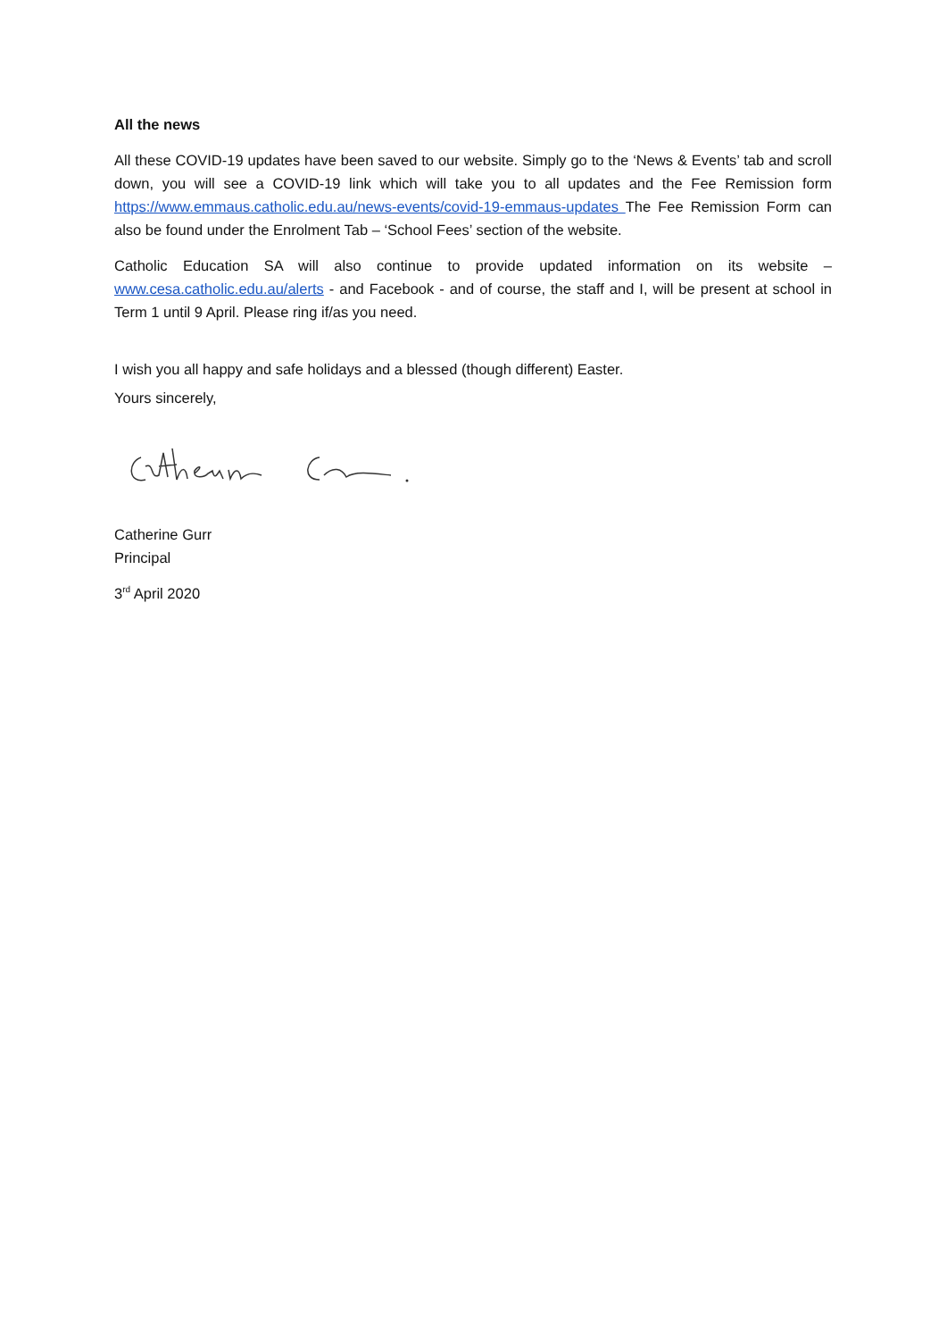All the news
All these COVID-19 updates have been saved to our website. Simply go to the ‘News & Events’ tab and scroll down, you will see a COVID-19 link which will take you to all updates and the Fee Remission form https://www.emmaus.catholic.edu.au/news-events/covid-19-emmaus-updates The Fee Remission Form can also be found under the Enrolment Tab – ‘School Fees’ section of the website.
Catholic Education SA will also continue to provide updated information on its website – www.cesa.catholic.edu.au/alerts - and Facebook - and of course, the staff and I, will be present at school in Term 1 until 9 April. Please ring if/as you need.
I wish you all happy and safe holidays and a blessed (though different) Easter.
Yours sincerely,
Catherine Gurr
Principal
3<sup>rd</sup> April 2020